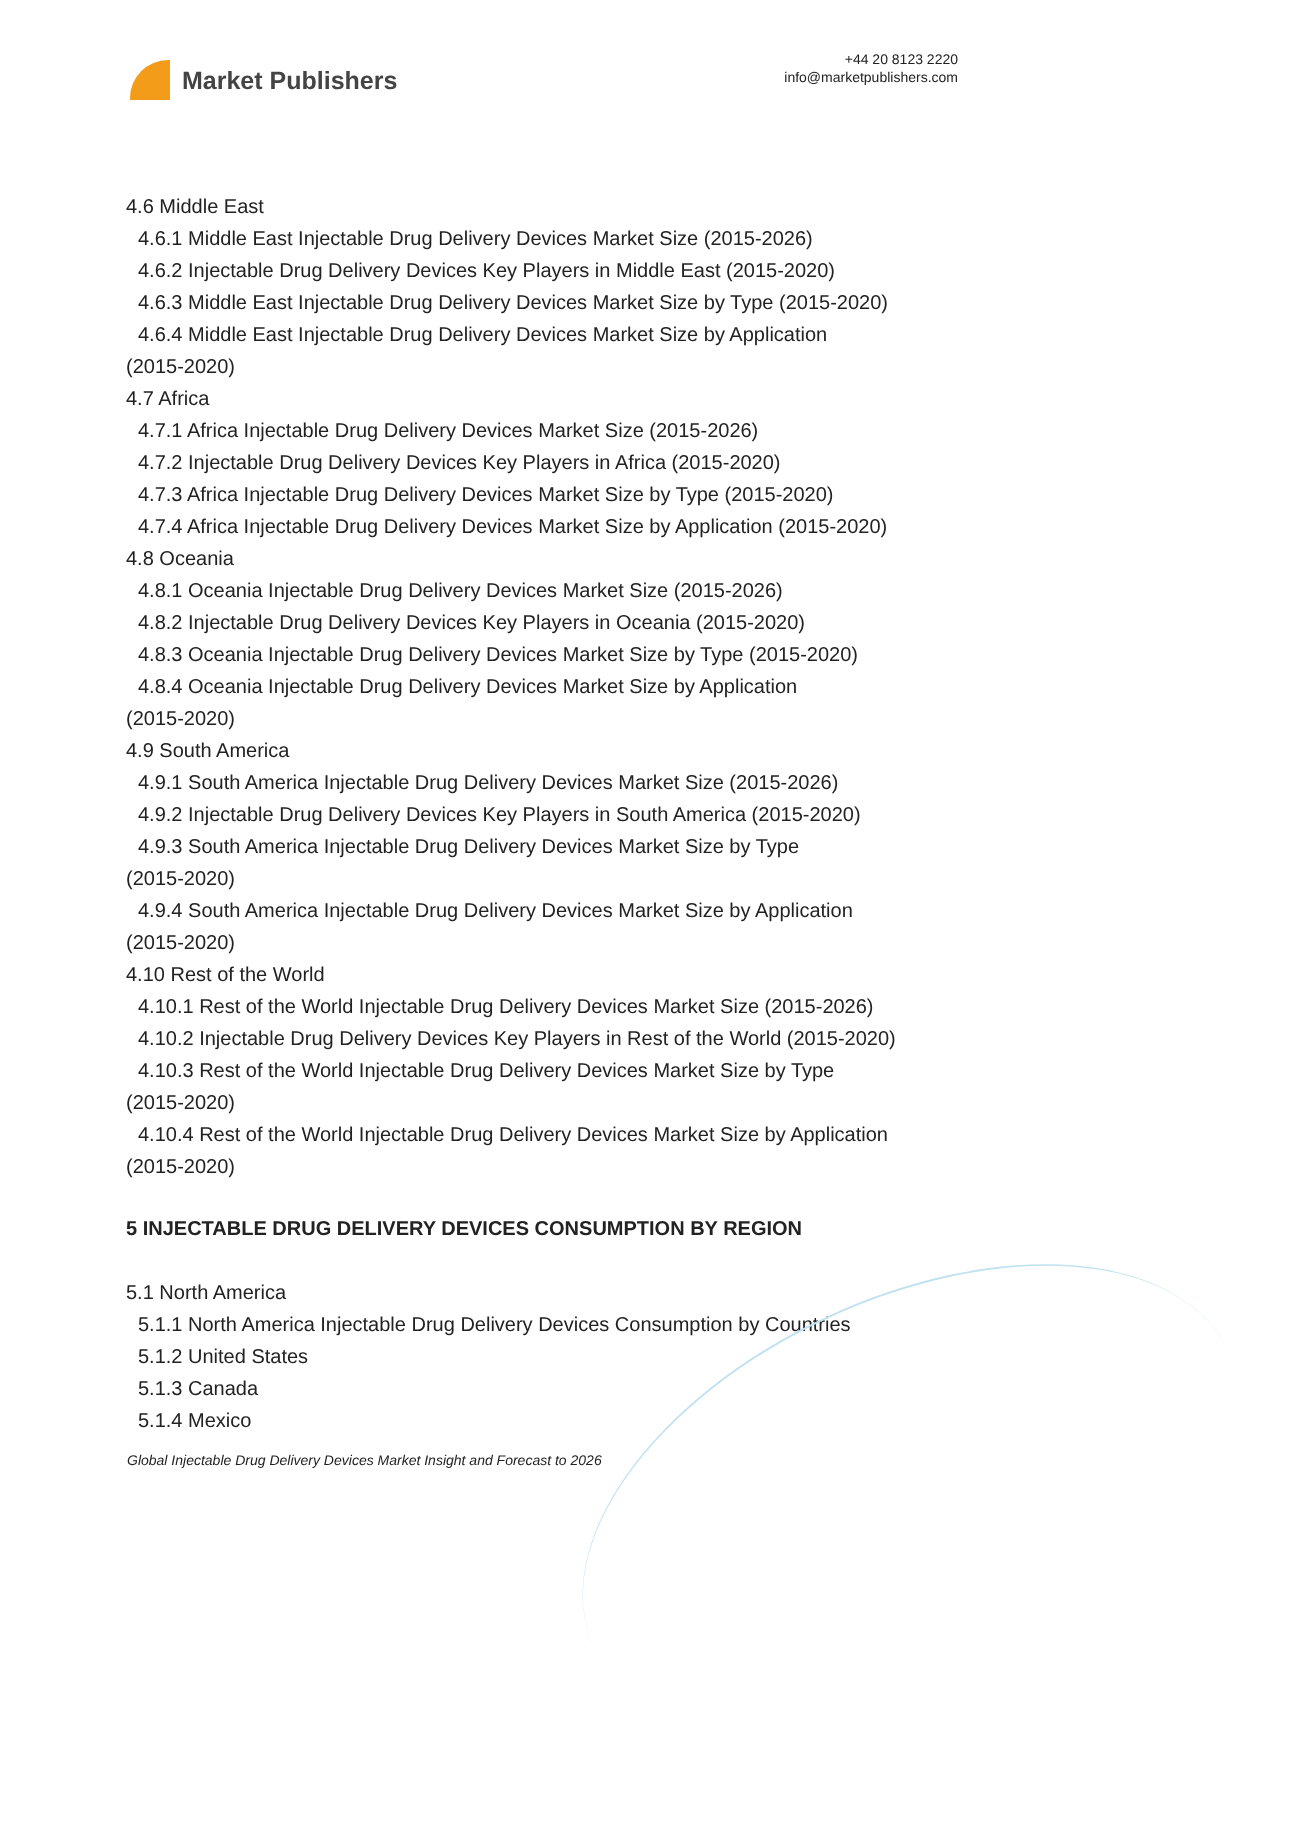Market Publishers
+44 20 8123 2220
info@marketpublishers.com
4.6 Middle East
4.6.1 Middle East Injectable Drug Delivery Devices Market Size (2015-2026)
4.6.2 Injectable Drug Delivery Devices Key Players in Middle East (2015-2020)
4.6.3 Middle East Injectable Drug Delivery Devices Market Size by Type (2015-2020)
4.6.4 Middle East Injectable Drug Delivery Devices Market Size by Application
(2015-2020)
4.7 Africa
4.7.1 Africa Injectable Drug Delivery Devices Market Size (2015-2026)
4.7.2 Injectable Drug Delivery Devices Key Players in Africa (2015-2020)
4.7.3 Africa Injectable Drug Delivery Devices Market Size by Type (2015-2020)
4.7.4 Africa Injectable Drug Delivery Devices Market Size by Application (2015-2020)
4.8 Oceania
4.8.1 Oceania Injectable Drug Delivery Devices Market Size (2015-2026)
4.8.2 Injectable Drug Delivery Devices Key Players in Oceania (2015-2020)
4.8.3 Oceania Injectable Drug Delivery Devices Market Size by Type (2015-2020)
4.8.4 Oceania Injectable Drug Delivery Devices Market Size by Application
(2015-2020)
4.9 South America
4.9.1 South America Injectable Drug Delivery Devices Market Size (2015-2026)
4.9.2 Injectable Drug Delivery Devices Key Players in South America (2015-2020)
4.9.3 South America Injectable Drug Delivery Devices Market Size by Type
(2015-2020)
4.9.4 South America Injectable Drug Delivery Devices Market Size by Application
(2015-2020)
4.10 Rest of the World
4.10.1 Rest of the World Injectable Drug Delivery Devices Market Size (2015-2026)
4.10.2 Injectable Drug Delivery Devices Key Players in Rest of the World (2015-2020)
4.10.3 Rest of the World Injectable Drug Delivery Devices Market Size by Type
(2015-2020)
4.10.4 Rest of the World Injectable Drug Delivery Devices Market Size by Application
(2015-2020)
5 INJECTABLE DRUG DELIVERY DEVICES CONSUMPTION BY REGION
5.1 North America
5.1.1 North America Injectable Drug Delivery Devices Consumption by Countries
5.1.2 United States
5.1.3 Canada
5.1.4 Mexico
Global Injectable Drug Delivery Devices Market Insight and Forecast to 2026